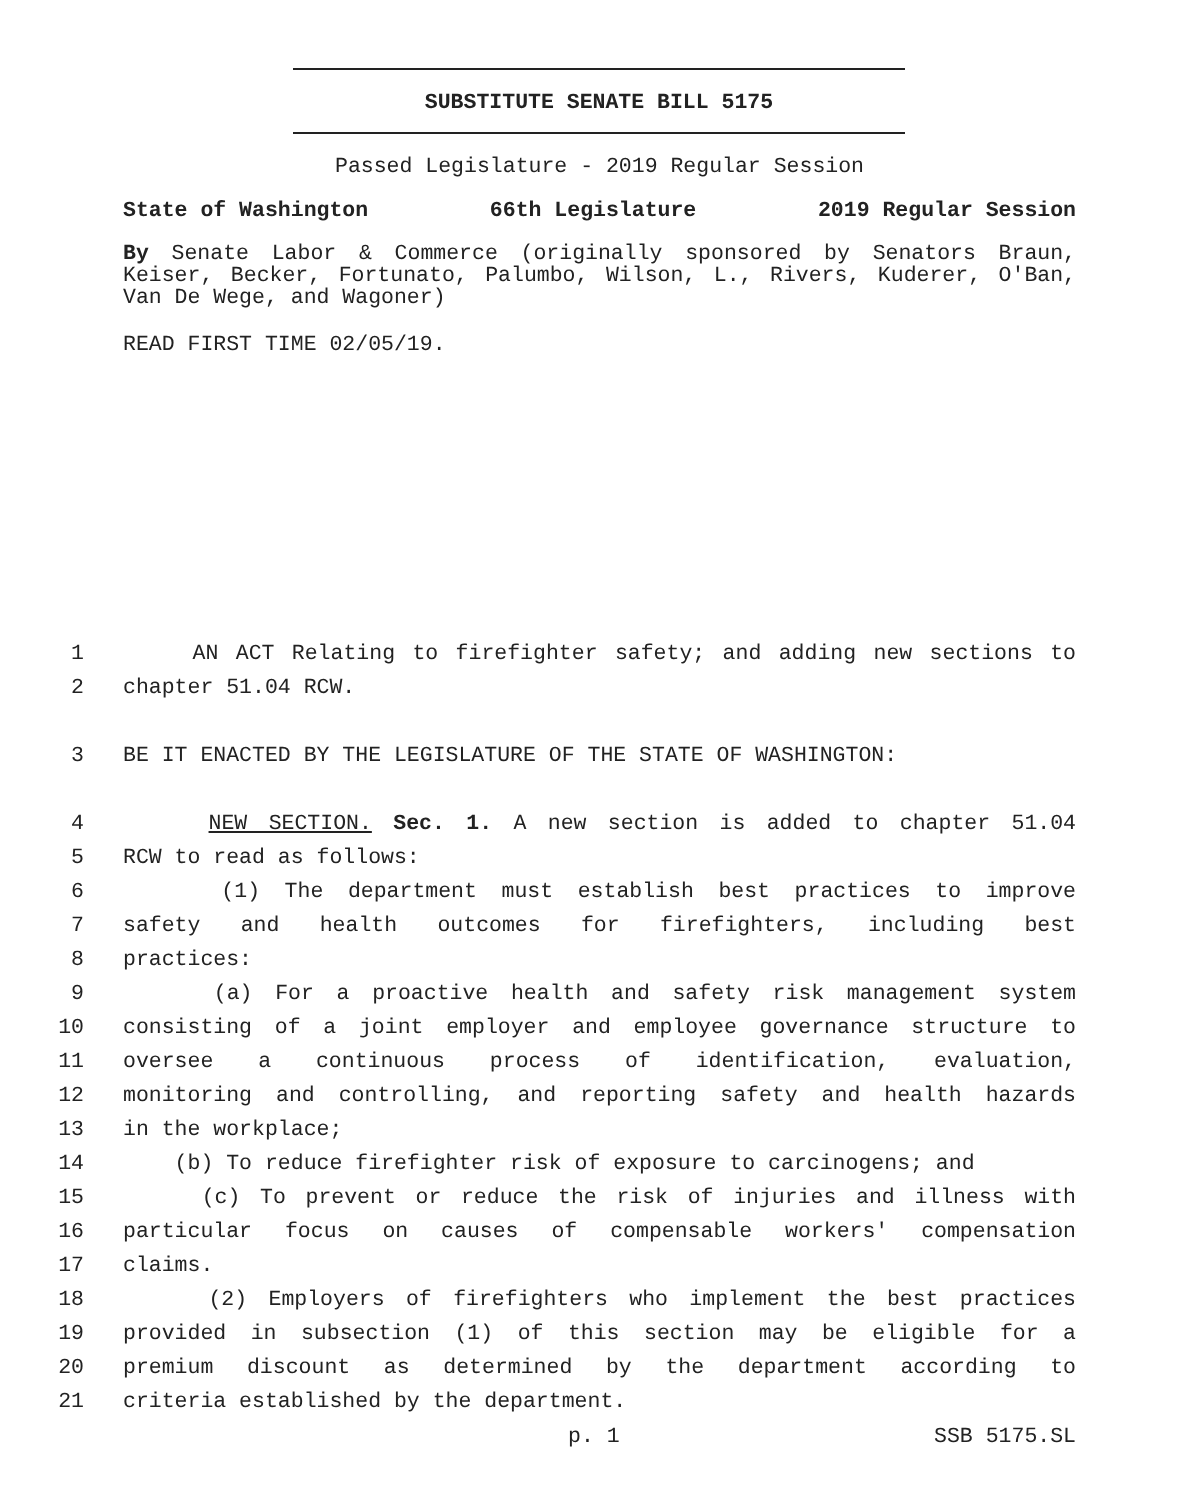SUBSTITUTE SENATE BILL 5175
Passed Legislature - 2019 Regular Session
State of Washington 66th Legislature 2019 Regular Session
By Senate Labor & Commerce (originally sponsored by Senators Braun, Keiser, Becker, Fortunato, Palumbo, Wilson, L., Rivers, Kuderer, O'Ban, Van De Wege, and Wagoner)
READ FIRST TIME 02/05/19.
1 AN ACT Relating to firefighter safety; and adding new sections to
2 chapter 51.04 RCW.
3 BE IT ENACTED BY THE LEGISLATURE OF THE STATE OF WASHINGTON:
4 NEW SECTION. Sec. 1. A new section is added to chapter 51.04
5 RCW to read as follows:
6 (1) The department must establish best practices to improve
7 safety and health outcomes for firefighters, including best
8 practices:
9 (a) For a proactive health and safety risk management system
10 consisting of a joint employer and employee governance structure to
11 oversee a continuous process of identification, evaluation,
12 monitoring and controlling, and reporting safety and health hazards
13 in the workplace;
14 (b) To reduce firefighter risk of exposure to carcinogens; and
15 (c) To prevent or reduce the risk of injuries and illness with
16 particular focus on causes of compensable workers' compensation
17 claims.
18 (2) Employers of firefighters who implement the best practices
19 provided in subsection (1) of this section may be eligible for a
20 premium discount as determined by the department according to
21 criteria established by the department.
p. 1 SSB 5175.SL